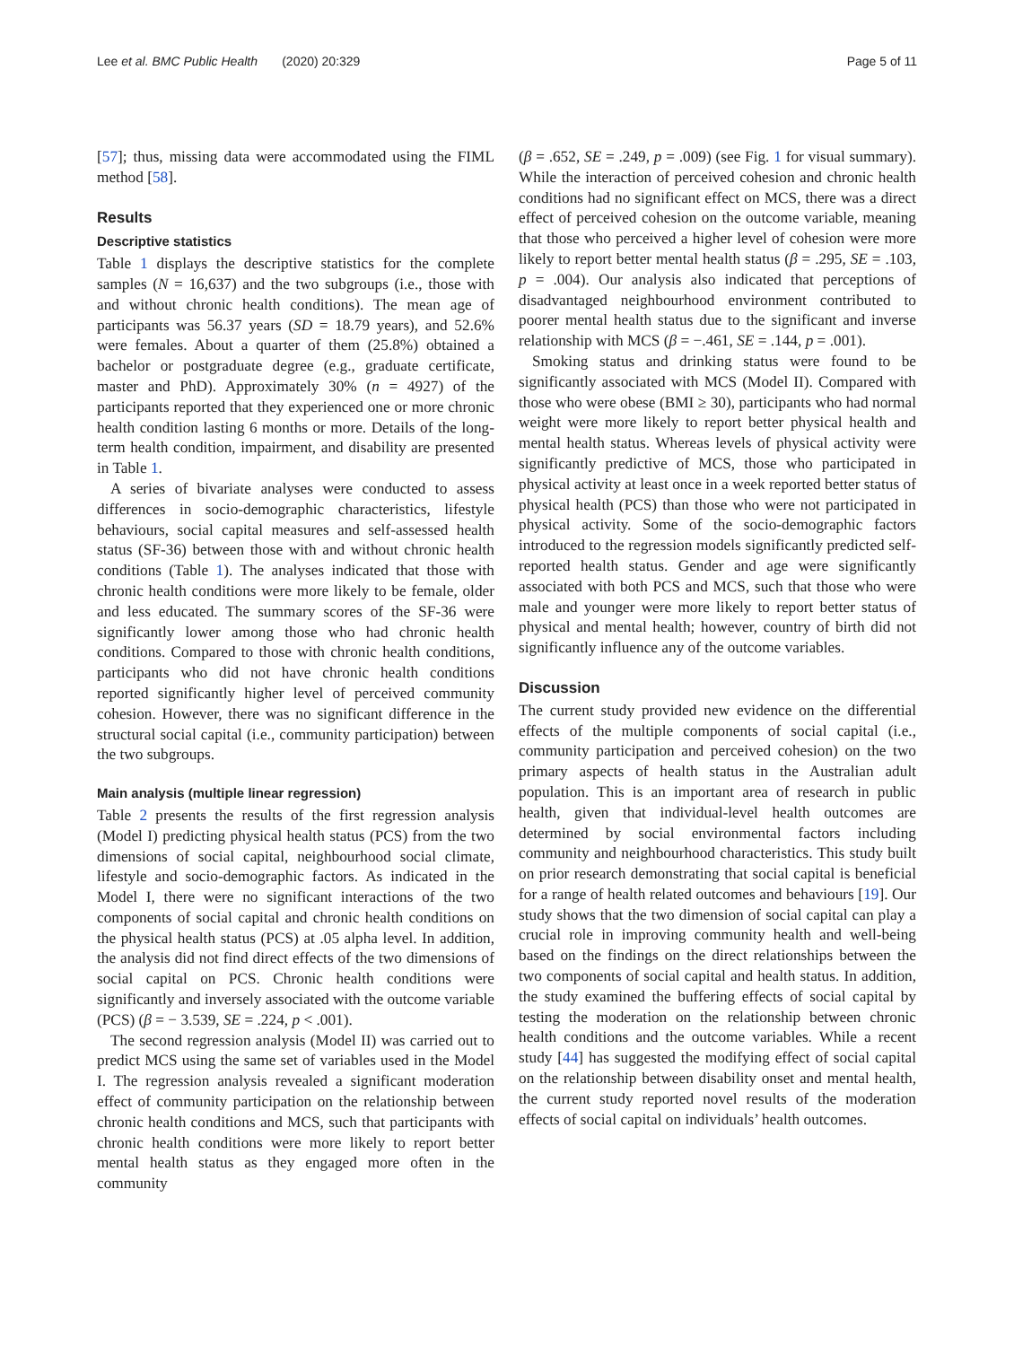Lee et al. BMC Public Health (2020) 20:329 Page 5 of 11
[57]; thus, missing data were accommodated using the FIML method [58].
Results
Descriptive statistics
Table 1 displays the descriptive statistics for the complete samples (N = 16,637) and the two subgroups (i.e., those with and without chronic health conditions). The mean age of participants was 56.37 years (SD = 18.79 years), and 52.6% were females. About a quarter of them (25.8%) obtained a bachelor or postgraduate degree (e.g., graduate certificate, master and PhD). Approximately 30% (n = 4927) of the participants reported that they experienced one or more chronic health condition lasting 6 months or more. Details of the long-term health condition, impairment, and disability are presented in Table 1.
A series of bivariate analyses were conducted to assess differences in socio-demographic characteristics, lifestyle behaviours, social capital measures and self-assessed health status (SF-36) between those with and without chronic health conditions (Table 1). The analyses indicated that those with chronic health conditions were more likely to be female, older and less educated. The summary scores of the SF-36 were significantly lower among those who had chronic health conditions. Compared to those with chronic health conditions, participants who did not have chronic health conditions reported significantly higher level of perceived community cohesion. However, there was no significant difference in the structural social capital (i.e., community participation) between the two subgroups.
Main analysis (multiple linear regression)
Table 2 presents the results of the first regression analysis (Model I) predicting physical health status (PCS) from the two dimensions of social capital, neighbourhood social climate, lifestyle and socio-demographic factors. As indicated in the Model I, there were no significant interactions of the two components of social capital and chronic health conditions on the physical health status (PCS) at .05 alpha level. In addition, the analysis did not find direct effects of the two dimensions of social capital on PCS. Chronic health conditions were significantly and inversely associated with the outcome variable (PCS) (β = − 3.539, SE = .224, p < .001).
The second regression analysis (Model II) was carried out to predict MCS using the same set of variables used in the Model I. The regression analysis revealed a significant moderation effect of community participation on the relationship between chronic health conditions and MCS, such that participants with chronic health conditions were more likely to report better mental health status as they engaged more often in the community
(β = .652, SE = .249, p = .009) (see Fig. 1 for visual summary). While the interaction of perceived cohesion and chronic health conditions had no significant effect on MCS, there was a direct effect of perceived cohesion on the outcome variable, meaning that those who perceived a higher level of cohesion were more likely to report better mental health status (β = .295, SE = .103, p = .004). Our analysis also indicated that perceptions of disadvantaged neighbourhood environment contributed to poorer mental health status due to the significant and inverse relationship with MCS (β = −.461, SE = .144, p = .001).
Smoking status and drinking status were found to be significantly associated with MCS (Model II). Compared with those who were obese (BMI ≥ 30), participants who had normal weight were more likely to report better physical health and mental health status. Whereas levels of physical activity were significantly predictive of MCS, those who participated in physical activity at least once in a week reported better status of physical health (PCS) than those who were not participated in physical activity. Some of the socio-demographic factors introduced to the regression models significantly predicted self-reported health status. Gender and age were significantly associated with both PCS and MCS, such that those who were male and younger were more likely to report better status of physical and mental health; however, country of birth did not significantly influence any of the outcome variables.
Discussion
The current study provided new evidence on the differential effects of the multiple components of social capital (i.e., community participation and perceived cohesion) on the two primary aspects of health status in the Australian adult population. This is an important area of research in public health, given that individual-level health outcomes are determined by social environmental factors including community and neighbourhood characteristics. This study built on prior research demonstrating that social capital is beneficial for a range of health related outcomes and behaviours [19]. Our study shows that the two dimension of social capital can play a crucial role in improving community health and well-being based on the findings on the direct relationships between the two components of social capital and health status. In addition, the study examined the buffering effects of social capital by testing the moderation on the relationship between chronic health conditions and the outcome variables. While a recent study [44] has suggested the modifying effect of social capital on the relationship between disability onset and mental health, the current study reported novel results of the moderation effects of social capital on individuals’ health outcomes.